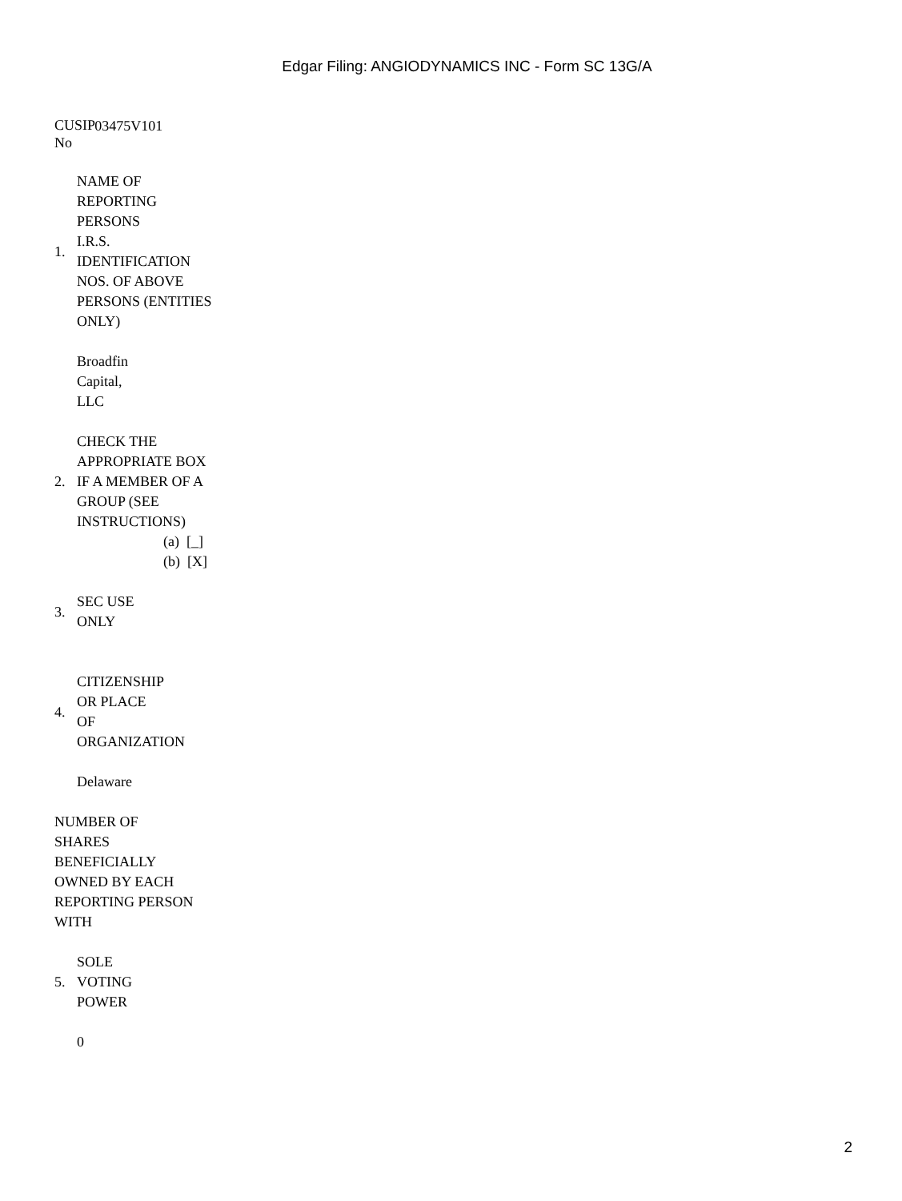Edgar Filing: ANGIODYNAMICS INC - Form SC 13G/A
| CUSIP No | 03475V101 |
| 1. | NAME OF REPORTING PERSONS I.R.S. IDENTIFICATION NOS. OF ABOVE PERSONS (ENTITIES ONLY) |
| | Broadfin Capital, LLC |
| 2. | CHECK THE APPROPRIATE BOX IF A MEMBER OF A GROUP (SEE INSTRUCTIONS) |
| | (a) [_] (b) [X] |
| 3. | SEC USE ONLY |
| 4. | CITIZENSHIP OR PLACE OF ORGANIZATION |
| | Delaware |
NUMBER OF
SHARES
BENEFICIALLY
OWNED BY EACH
REPORTING PERSON
WITH
| 5. | SOLE VOTING POWER |
| | 0 |
2